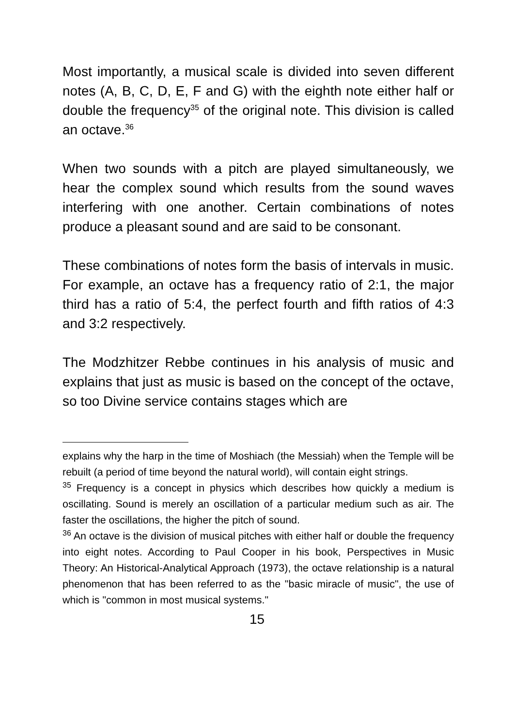Most importantly, a musical scale is divided into seven different notes (A, B, C, D, E, F and G) with the eighth note either half or double the frequency<sup>35</sup> of the original note. This division is called an octave.<sup>36</sup>
When two sounds with a pitch are played simultaneously, we hear the complex sound which results from the sound waves interfering with one another. Certain combinations of notes produce a pleasant sound and are said to be consonant.
These combinations of notes form the basis of intervals in music. For example, an octave has a frequency ratio of 2:1, the major third has a ratio of 5:4, the perfect fourth and fifth ratios of 4:3 and 3:2 respectively.
The Modzhitzer Rebbe continues in his analysis of music and explains that just as music is based on the concept of the octave, so too Divine service contains stages which are
explains why the harp in the time of Moshiach (the Messiah) when the Temple will be rebuilt (a period of time beyond the natural world), will contain eight strings.
<sup>35</sup> Frequency is a concept in physics which describes how quickly a medium is oscillating. Sound is merely an oscillation of a particular medium such as air. The faster the oscillations, the higher the pitch of sound.
<sup>36</sup> An octave is the division of musical pitches with either half or double the frequency into eight notes. According to Paul Cooper in his book, Perspectives in Music Theory: An Historical-Analytical Approach (1973), the octave relationship is a natural phenomenon that has been referred to as the "basic miracle of music", the use of which is "common in most musical systems."
15